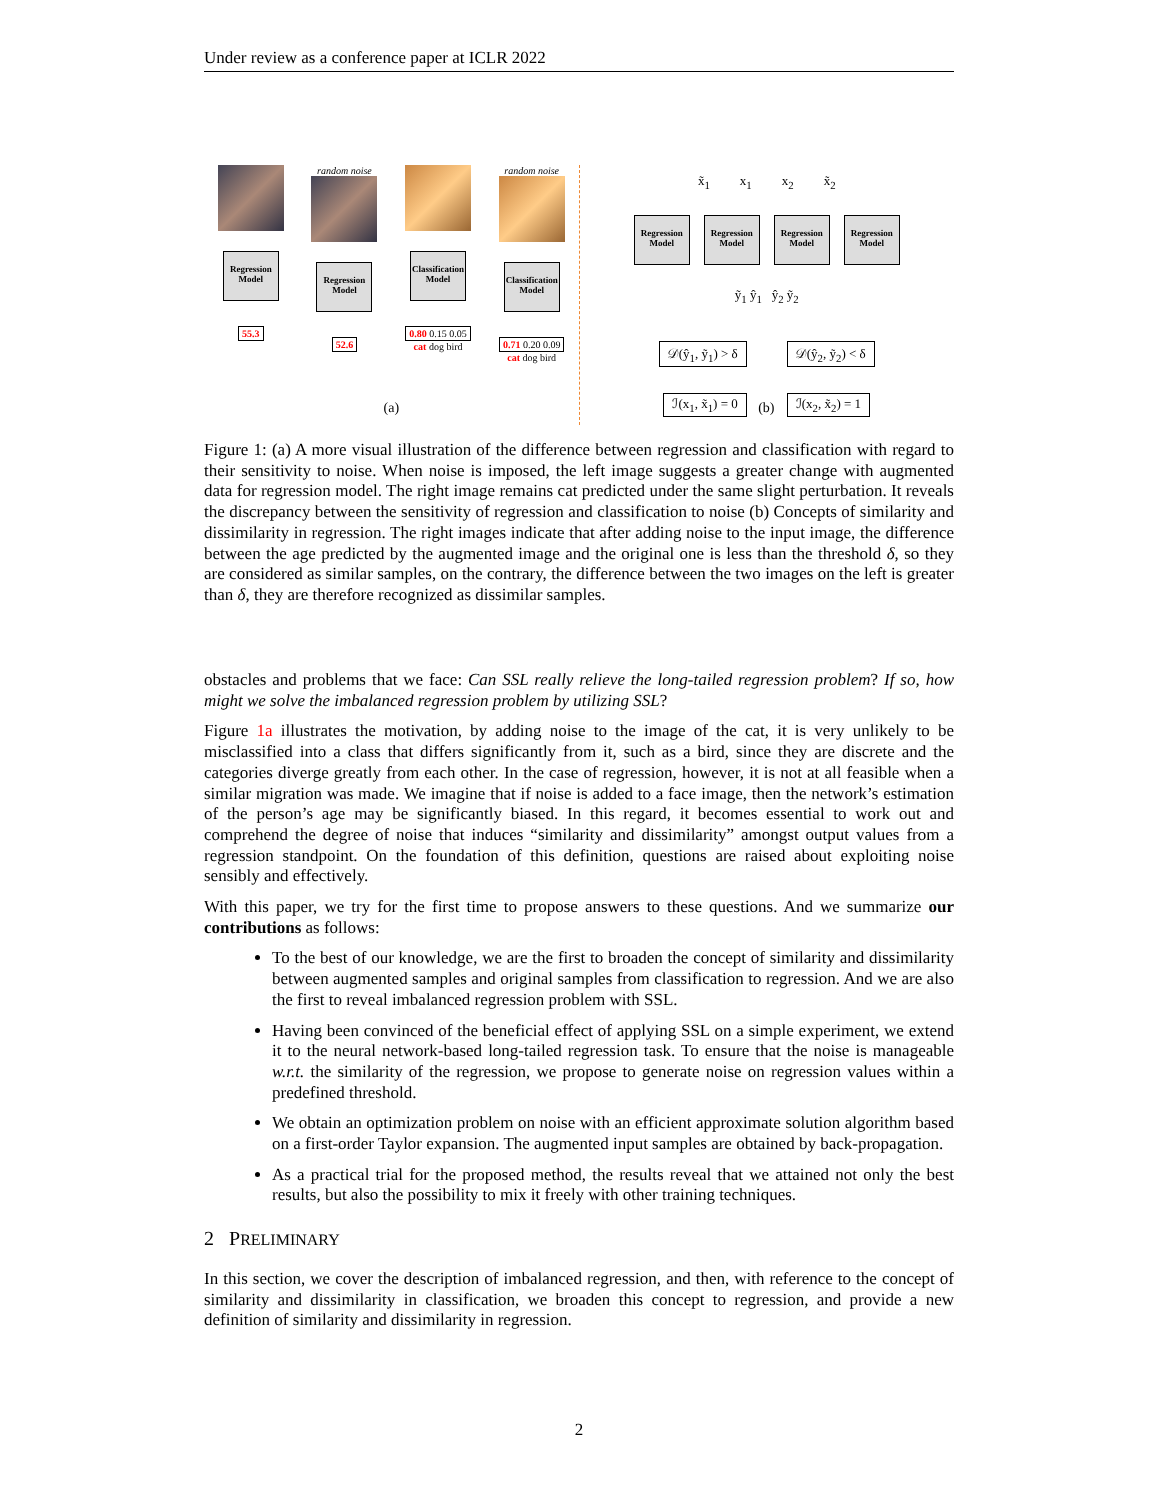Under review as a conference paper at ICLR 2022
Regression Model
55.3
random noise
Regression Model
52.6
Classification Model
0.80 0.15 0.05
cat dog bird
random noise
Classification Model
0.71 0.20 0.09
cat dog bird
x̃<sub>1</sub> x<sub>1</sub> x<sub>2</sub> x̃<sub>2</sub>
Regression Model
Regression Model
Regression Model
Regression Model
ỹ<sub>1</sub> ŷ<sub>1</sub> ŷ<sub>2</sub> ỹ<sub>2</sub>
𝒟(ŷ<sub>1</sub>, ỹ<sub>1</sub>) > δ 𝒟(ŷ<sub>2</sub>, ỹ<sub>2</sub>) < δ
ℐ(x<sub>1</sub>, x̃<sub>1</sub>) = 0 ℐ(x<sub>2</sub>, x̃<sub>2</sub>) = 1
(a) (b)
Figure 1: (a) A more visual illustration of the difference between regression and classification with regard to their sensitivity to noise. When noise is imposed, the left image suggests a greater change with augmented data for regression model. The right image remains cat predicted under the same slight perturbation. It reveals the discrepancy between the sensitivity of regression and classification to noise (b) Concepts of similarity and dissimilarity in regression. The right images indicate that after adding noise to the input image, the difference between the age predicted by the augmented image and the original one is less than the threshold δ, so they are considered as similar samples, on the contrary, the difference between the two images on the left is greater than δ, they are therefore recognized as dissimilar samples.
obstacles and problems that we face: Can SSL really relieve the long-tailed regression problem? If so, how might we solve the imbalanced regression problem by utilizing SSL?
Figure 1a illustrates the motivation, by adding noise to the image of the cat, it is very unlikely to be misclassified into a class that differs significantly from it, such as a bird, since they are discrete and the categories diverge greatly from each other. In the case of regression, however, it is not at all feasible when a similar migration was made. We imagine that if noise is added to a face image, then the network’s estimation of the person’s age may be significantly biased. In this regard, it becomes essential to work out and comprehend the degree of noise that induces “similarity and dissimilarity” amongst output values from a regression standpoint. On the foundation of this definition, questions are raised about exploiting noise sensibly and effectively.
With this paper, we try for the first time to propose answers to these questions. And we summarize our contributions as follows:
To the best of our knowledge, we are the first to broaden the concept of similarity and dissimilarity between augmented samples and original samples from classification to regression. And we are also the first to reveal imbalanced regression problem with SSL.
Having been convinced of the beneficial effect of applying SSL on a simple experiment, we extend it to the neural network-based long-tailed regression task. To ensure that the noise is manageable w.r.t. the similarity of the regression, we propose to generate noise on regression values within a predefined threshold.
We obtain an optimization problem on noise with an efficient approximate solution algorithm based on a first-order Taylor expansion. The augmented input samples are obtained by back-propagation.
As a practical trial for the proposed method, the results reveal that we attained not only the best results, but also the possibility to mix it freely with other training techniques.
2 PRELIMINARY
In this section, we cover the description of imbalanced regression, and then, with reference to the concept of similarity and dissimilarity in classification, we broaden this concept to regression, and provide a new definition of similarity and dissimilarity in regression.
2